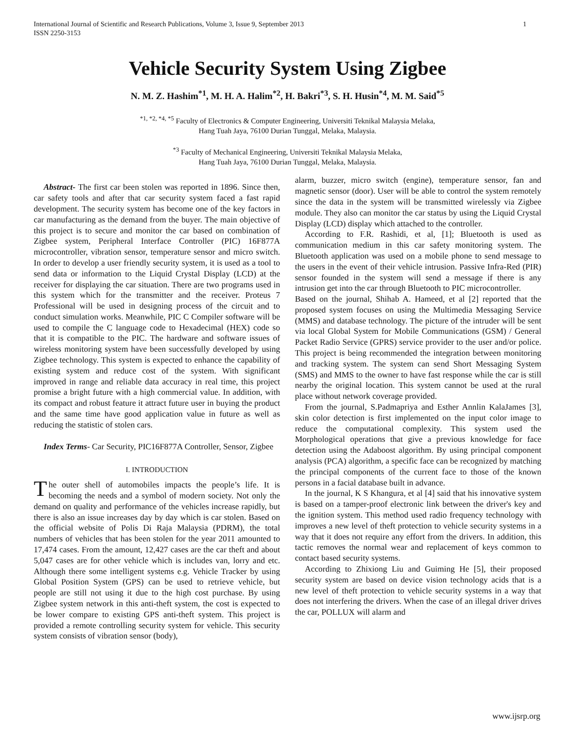International Journal of Scientific and Research Publications, Volume 3, Issue 9, September 2013
ISSN 2250-3153 1
Vehicle Security System Using Zigbee
N. M. Z. Hashim<sup>*1</sup>, M. H. A. Halim<sup>*2</sup>, H. Bakri<sup>*3</sup>, S. H. Husin<sup>*4</sup>, M. M. Said<sup>*5</sup>
<sup>*1, *2, *4, *5</sup> Faculty of Electronics & Computer Engineering, Universiti Teknikal Malaysia Melaka,
Hang Tuah Jaya, 76100 Durian Tunggal, Melaka, Malaysia.
<sup>*3</sup> Faculty of Mechanical Engineering, Universiti Teknikal Malaysia Melaka,
Hang Tuah Jaya, 76100 Durian Tunggal, Melaka, Malaysia.
Abstract- The first car been stolen was reported in 1896. Since then, car safety tools and after that car security system faced a fast rapid development. The security system has become one of the key factors in car manufacturing as the demand from the buyer. The main objective of this project is to secure and monitor the car based on combination of Zigbee system, Peripheral Interface Controller (PIC) 16F877A microcontroller, vibration sensor, temperature sensor and micro switch. In order to develop a user friendly security system, it is used as a tool to send data or information to the Liquid Crystal Display (LCD) at the receiver for displaying the car situation. There are two programs used in this system which for the transmitter and the receiver. Proteus 7 Professional will be used in designing process of the circuit and to conduct simulation works. Meanwhile, PIC C Compiler software will be used to compile the C language code to Hexadecimal (HEX) code so that it is compatible to the PIC. The hardware and software issues of wireless monitoring system have been successfully developed by using Zigbee technology. This system is expected to enhance the capability of existing system and reduce cost of the system. With significant improved in range and reliable data accuracy in real time, this project promise a bright future with a high commercial value. In addition, with its compact and robust feature it attract future user in buying the product and the same time have good application value in future as well as reducing the statistic of stolen cars.
Index Terms- Car Security, PIC16F877A Controller, Sensor, Zigbee
I. INTRODUCTION
The outer shell of automobiles impacts the people’s life. It is becoming the needs and a symbol of modern society. Not only the demand on quality and performance of the vehicles increase rapidly, but there is also an issue increases day by day which is car stolen. Based on the official website of Polis Di Raja Malaysia (PDRM), the total numbers of vehicles that has been stolen for the year 2011 amounted to 17,474 cases. From the amount, 12,427 cases are the car theft and about 5,047 cases are for other vehicle which is includes van, lorry and etc. Although there some intelligent systems e.g. Vehicle Tracker by using Global Position System (GPS) can be used to retrieve vehicle, but people are still not using it due to the high cost purchase. By using Zigbee system network in this anti-theft system, the cost is expected to be lower compare to existing GPS anti-theft system. This project is provided a remote controlling security system for vehicle. This security system consists of vibration sensor (body),
alarm, buzzer, micro switch (engine), temperature sensor, fan and magnetic sensor (door). User will be able to control the system remotely since the data in the system will be transmitted wirelessly via Zigbee module. They also can monitor the car status by using the Liquid Crystal Display (LCD) display which attached to the controller.
According to F.R. Rashidi, et al, [1]; Bluetooth is used as communication medium in this car safety monitoring system. The Bluetooth application was used on a mobile phone to send message to the users in the event of their vehicle intrusion. Passive Infra-Red (PIR) sensor founded in the system will send a message if there is any intrusion get into the car through Bluetooth to PIC microcontroller.
Based on the journal, Shihab A. Hameed, et al [2] reported that the proposed system focuses on using the Multimedia Messaging Service (MMS) and database technology. The picture of the intruder will be sent via local Global System for Mobile Communications (GSM) / General Packet Radio Service (GPRS) service provider to the user and/or police. This project is being recommended the integration between monitoring and tracking system. The system can send Short Messaging System (SMS) and MMS to the owner to have fast response while the car is still nearby the original location. This system cannot be used at the rural place without network coverage provided.
From the journal, S.Padmapriya and Esther Annlin KalaJames [3], skin color detection is first implemented on the input color image to reduce the computational complexity. This system used the Morphological operations that give a previous knowledge for face detection using the Adaboost algorithm. By using principal component analysis (PCA) algorithm, a specific face can be recognized by matching the principal components of the current face to those of the known persons in a facial database built in advance.
In the journal, K S Khangura, et al [4] said that his innovative system is based on a tamper-proof electronic link between the driver's key and the ignition system. This method used radio frequency technology with improves a new level of theft protection to vehicle security systems in a way that it does not require any effort from the drivers. In addition, this tactic removes the normal wear and replacement of keys common to contact based security systems.
According to Zhixiong Liu and Guiming He [5], their proposed security system are based on device vision technology acids that is a new level of theft protection to vehicle security systems in a way that does not interfering the drivers. When the case of an illegal driver drives the car, POLLUX will alarm and
www.ijsrp.org